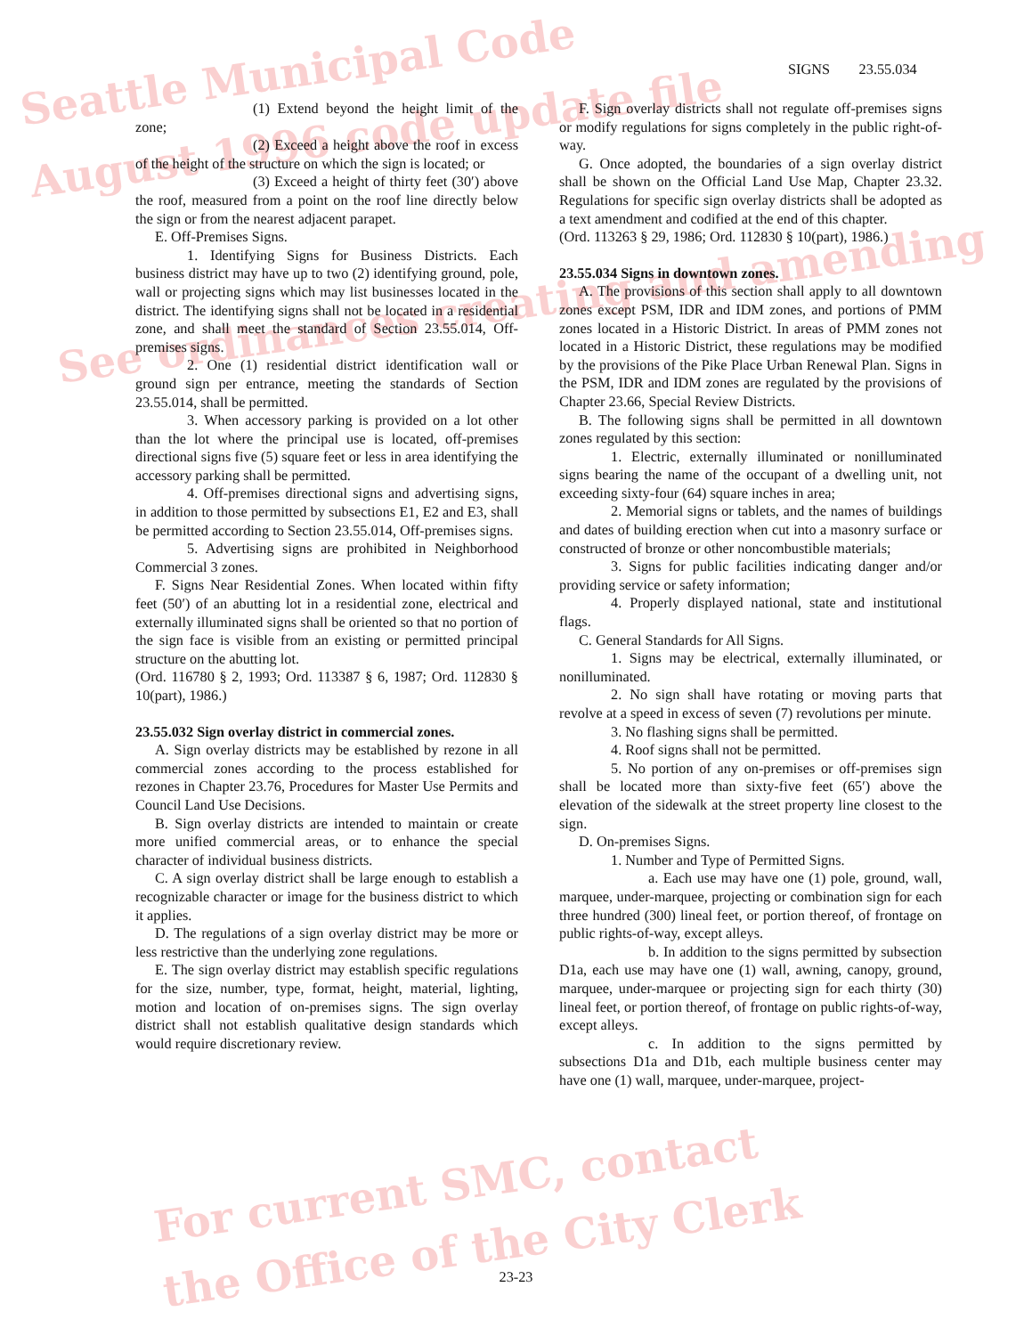Seattle Municipal Code
August 1996 code update file
See ordinances creating and amending
For current SMC, contact
the Office of the City Clerk
SIGNS 23.55.034
(1) Extend beyond the height limit of the zone;
(2) Exceed a height above the roof in excess of the height of the structure on which the sign is located; or
(3) Exceed a height of thirty feet (30′) above the roof, measured from a point on the roof line directly below the sign or from the nearest adjacent parapet.
E. Off-Premises Signs.
1. Identifying Signs for Business Districts. Each business district may have up to two (2) identifying ground, pole, wall or projecting signs which may list businesses located in the district. The identifying signs shall not be located in a residential zone, and shall meet the standard of Section 23.55.014, Off-premises signs.
2. One (1) residential district identification wall or ground sign per entrance, meeting the standards of Section 23.55.014, shall be permitted.
3. When accessory parking is provided on a lot other than the lot where the principal use is located, off-premises directional signs five (5) square feet or less in area identifying the accessory parking shall be permitted.
4. Off-premises directional signs and advertising signs, in addition to those permitted by subsections E1, E2 and E3, shall be permitted according to Section 23.55.014, Off-premises signs.
5. Advertising signs are prohibited in Neighborhood Commercial 3 zones.
F. Signs Near Residential Zones. When located within fifty feet (50′) of an abutting lot in a residential zone, electrical and externally illuminated signs shall be oriented so that no portion of the sign face is visible from an existing or permitted principal structure on the abutting lot.
(Ord. 116780 § 2, 1993; Ord. 113387 § 6, 1987; Ord. 112830 § 10(part), 1986.)
23.55.032 Sign overlay district in commercial zones.
A. Sign overlay districts may be established by rezone in all commercial zones according to the process established for rezones in Chapter 23.76, Procedures for Master Use Permits and Council Land Use Decisions.
B. Sign overlay districts are intended to maintain or create more unified commercial areas, or to enhance the special character of individual business districts.
C. A sign overlay district shall be large enough to establish a recognizable character or image for the business district to which it applies.
D. The regulations of a sign overlay district may be more or less restrictive than the underlying zone regulations.
E. The sign overlay district may establish specific regulations for the size, number, type, format, height, material, lighting, motion and location of on-premises signs. The sign overlay district shall not establish qualitative design standards which would require discretionary review.
F. Sign overlay districts shall not regulate off-premises signs or modify regulations for signs completely in the public right-of-way.
G. Once adopted, the boundaries of a sign overlay district shall be shown on the Official Land Use Map, Chapter 23.32. Regulations for specific sign overlay districts shall be adopted as a text amendment and codified at the end of this chapter.
(Ord. 113263 § 29, 1986; Ord. 112830 § 10(part), 1986.)
23.55.034 Signs in downtown zones.
A. The provisions of this section shall apply to all downtown zones except PSM, IDR and IDM zones, and portions of PMM zones located in a Historic District. In areas of PMM zones not located in a Historic District, these regulations may be modified by the provisions of the Pike Place Urban Renewal Plan. Signs in the PSM, IDR and IDM zones are regulated by the provisions of Chapter 23.66, Special Review Districts.
B. The following signs shall be permitted in all downtown zones regulated by this section:
1. Electric, externally illuminated or nonilluminated signs bearing the name of the occupant of a dwelling unit, not exceeding sixty-four (64) square inches in area;
2. Memorial signs or tablets, and the names of buildings and dates of building erection when cut into a masonry surface or constructed of bronze or other noncombustible materials;
3. Signs for public facilities indicating danger and/or providing service or safety information;
4. Properly displayed national, state and institutional flags.
C. General Standards for All Signs.
1. Signs may be electrical, externally illuminated, or nonilluminated.
2. No sign shall have rotating or moving parts that revolve at a speed in excess of seven (7) revolutions per minute.
3. No flashing signs shall be permitted.
4. Roof signs shall not be permitted.
5. No portion of any on-premises or off-premises sign shall be located more than sixty-five feet (65′) above the elevation of the sidewalk at the street property line closest to the sign.
D. On-premises Signs.
1. Number and Type of Permitted Signs.
a. Each use may have one (1) pole, ground, wall, marquee, under-marquee, projecting or combination sign for each three hundred (300) lineal feet, or portion thereof, of frontage on public rights-of-way, except alleys.
b. In addition to the signs permitted by subsection D1a, each use may have one (1) wall, awning, canopy, ground, marquee, under-marquee or projecting sign for each thirty (30) lineal feet, or portion thereof, of frontage on public rights-of-way, except alleys.
c. In addition to the signs permitted by subsections D1a and D1b, each multiple business center may have one (1) wall, marquee, under-marquee, project-
23-23